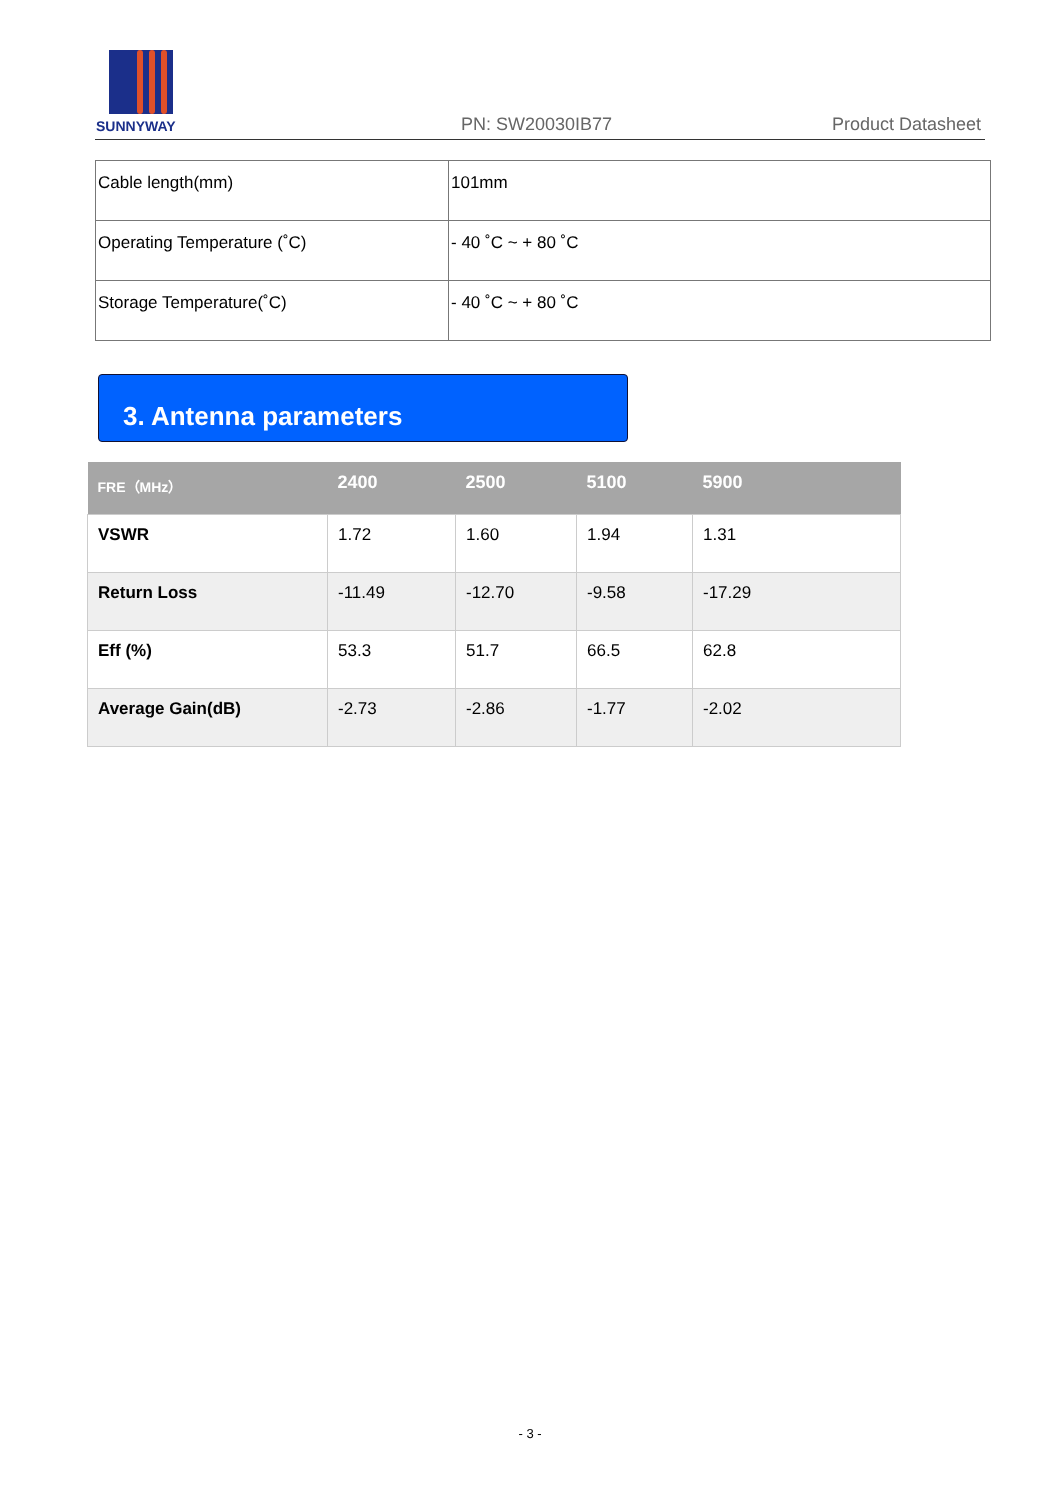SUNNYWAY PN: SW20030IB77 Product Datasheet
| Cable length(mm) | 101mm |
| Operating Temperature (˚C) | - 40 ˚C ~ + 80 ˚C |
| Storage Temperature(˚C) | - 40 ˚C ~ + 80 ˚C |
3. Antenna parameters
| FRE（MHz） | 2400 | 2500 | 5100 | 5900 |
| --- | --- | --- | --- | --- |
| VSWR | 1.72 | 1.60 | 1.94 | 1.31 |
| Return Loss | -11.49 | -12.70 | -9.58 | -17.29 |
| Eff (%) | 53.3 | 51.7 | 66.5 | 62.8 |
| Average Gain(dB) | -2.73 | -2.86 | -1.77 | -2.02 |
- 3 -